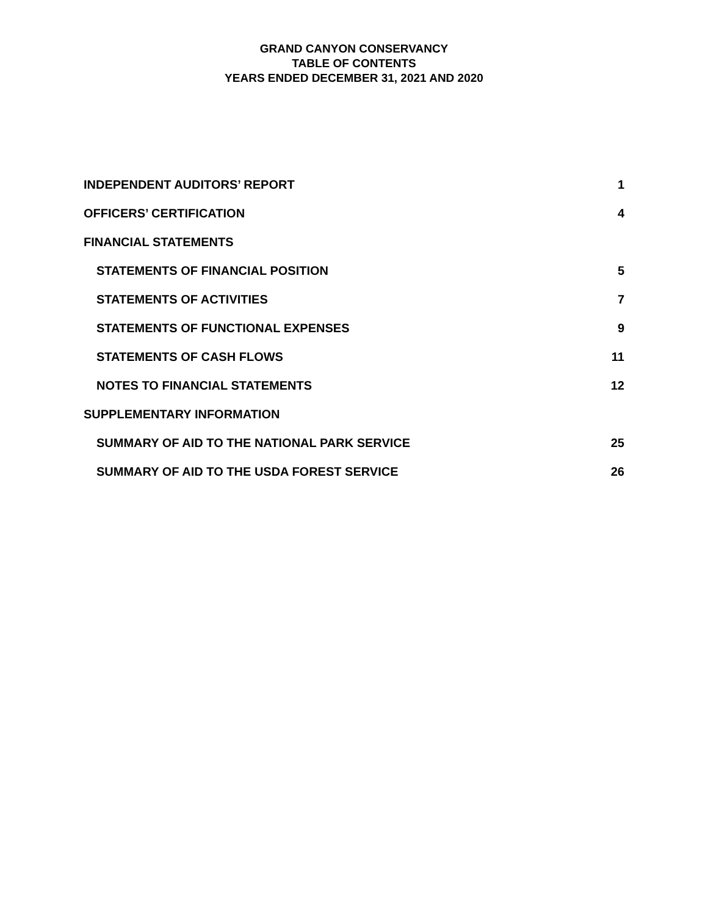GRAND CANYON CONSERVANCY
TABLE OF CONTENTS
YEARS ENDED DECEMBER 31, 2021 AND 2020
INDEPENDENT AUDITORS’ REPORT 1
OFFICERS’ CERTIFICATION 4
FINANCIAL STATEMENTS
STATEMENTS OF FINANCIAL POSITION 5
STATEMENTS OF ACTIVITIES 7
STATEMENTS OF FUNCTIONAL EXPENSES 9
STATEMENTS OF CASH FLOWS 11
NOTES TO FINANCIAL STATEMENTS 12
SUPPLEMENTARY INFORMATION
SUMMARY OF AID TO THE NATIONAL PARK SERVICE 25
SUMMARY OF AID TO THE USDA FOREST SERVICE 26